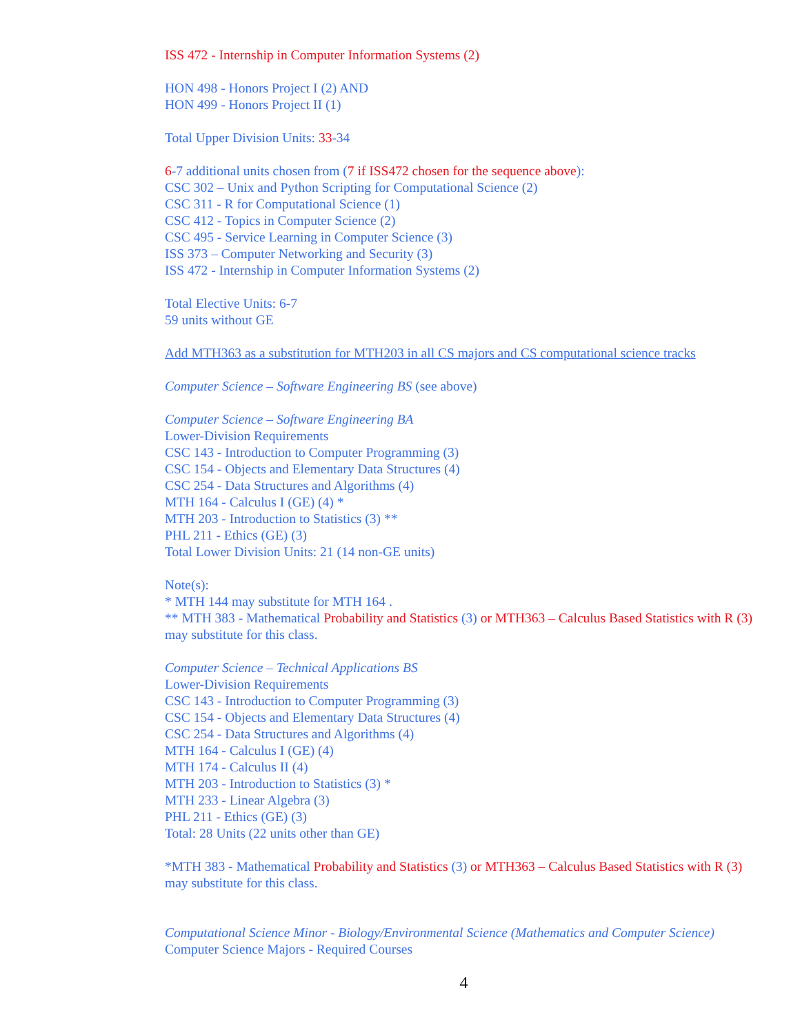ISS 472 - Internship in Computer Information Systems (2)
HON 498 - Honors Project I (2) AND
HON 499 - Honors Project II (1)
Total Upper Division Units: 33-34
6-7 additional units chosen from (7 if ISS472 chosen for the sequence above):
CSC 302 – Unix and Python Scripting for Computational Science (2)
CSC 311 - R for Computational Science (1)
CSC 412 - Topics in Computer Science (2)
CSC 495 - Service Learning in Computer Science (3)
ISS 373 – Computer Networking and Security (3)
ISS 472 - Internship in Computer Information Systems (2)
Total Elective Units: 6-7
59 units without GE
Add MTH363 as a substitution for MTH203 in all CS majors and CS computational science tracks
Computer Science – Software Engineering BS (see above)
Computer Science – Software Engineering BA
Lower-Division Requirements
CSC 143 - Introduction to Computer Programming (3)
CSC 154 - Objects and Elementary Data Structures (4)
CSC 254 - Data Structures and Algorithms (4)
MTH 164 - Calculus I (GE) (4) *
MTH 203 - Introduction to Statistics (3) **
PHL 211 - Ethics (GE) (3)
Total Lower Division Units: 21 (14 non-GE units)
Note(s):
* MTH 144 may substitute for MTH 164 .
** MTH 383 - Mathematical Probability and Statistics (3) or MTH363 – Calculus Based Statistics with R (3) may substitute for this class.
Computer Science – Technical Applications BS
Lower-Division Requirements
CSC 143 - Introduction to Computer Programming (3)
CSC 154 - Objects and Elementary Data Structures (4)
CSC 254 - Data Structures and Algorithms (4)
MTH 164 - Calculus I (GE) (4)
MTH 174 - Calculus II (4)
MTH 203 - Introduction to Statistics (3) *
MTH 233 - Linear Algebra (3)
PHL 211 - Ethics (GE) (3)
Total: 28 Units (22 units other than GE)
*MTH 383 - Mathematical Probability and Statistics (3) or MTH363 – Calculus Based Statistics with R (3) may substitute for this class.
Computational Science Minor - Biology/Environmental Science (Mathematics and Computer Science)
Computer Science Majors - Required Courses
4